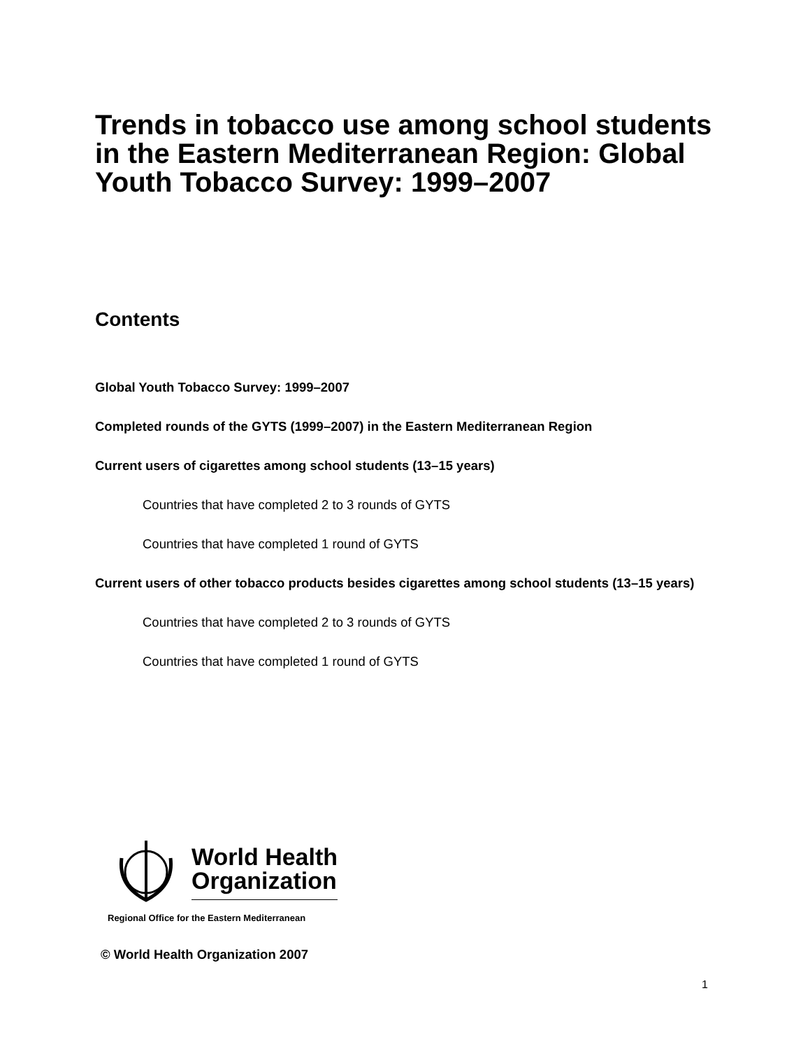Trends in tobacco use among school students in the Eastern Mediterranean Region: Global Youth Tobacco Survey: 1999–2007
Contents
Global Youth Tobacco Survey: 1999–2007
Completed rounds of the GYTS (1999–2007) in the Eastern Mediterranean Region
Current users of cigarettes among school students (13–15 years)
Countries that have completed 2 to 3 rounds of GYTS
Countries that have completed 1 round of GYTS
Current users of other tobacco products besides cigarettes among school students (13–15 years)
Countries that have completed 2 to 3 rounds of GYTS
Countries that have completed 1 round of GYTS
World Health
Organization
Regional Office for the Eastern Mediterranean
© World Health Organization 2007
1